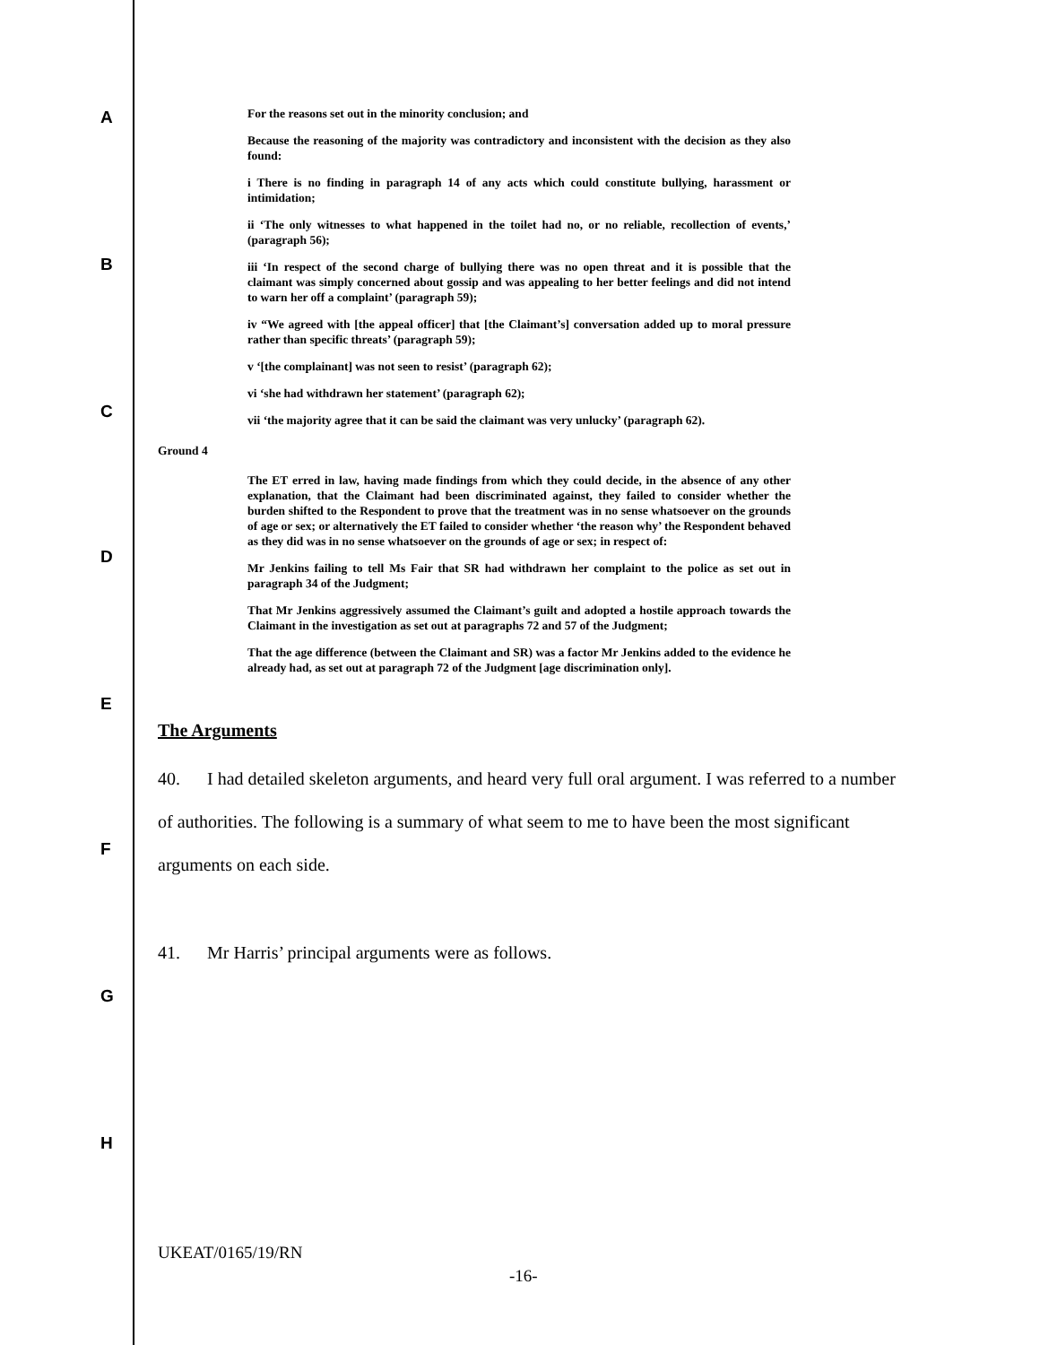A
B
C
D
E
F
G
H
For the reasons set out in the minority conclusion; and
Because the reasoning of the majority was contradictory and inconsistent with the decision as they also found:
i There is no finding in paragraph 14 of any acts which could constitute bullying, harassment or intimidation;
ii ‘The only witnesses to what happened in the toilet had no, or no reliable, recollection of events,’ (paragraph 56);
iii ‘In respect of the second charge of bullying there was no open threat and it is possible that the claimant was simply concerned about gossip and was appealing to her better feelings and did not intend to warn her off a complaint’ (paragraph 59);
iv “We agreed with [the appeal officer] that [the Claimant’s] conversation added up to moral pressure rather than specific threats’ (paragraph 59);
v ‘[the complainant] was not seen to resist’ (paragraph 62);
vi ‘she had withdrawn her statement’ (paragraph 62);
vii ‘the majority agree that it can be said the claimant was very unlucky’ (paragraph 62).
Ground 4
The ET erred in law, having made findings from which they could decide, in the absence of any other explanation, that the Claimant had been discriminated against, they failed to consider whether the burden shifted to the Respondent to prove that the treatment was in no sense whatsoever on the grounds of age or sex; or alternatively the ET failed to consider whether ‘the reason why’ the Respondent behaved as they did was in no sense whatsoever on the grounds of age or sex; in respect of:
Mr Jenkins failing to tell Ms Fair that SR had withdrawn her complaint to the police as set out in paragraph 34 of the Judgment;
That Mr Jenkins aggressively assumed the Claimant’s guilt and adopted a hostile approach towards the Claimant in the investigation as set out at paragraphs 72 and 57 of the Judgment;
That the age difference (between the Claimant and SR) was a factor Mr Jenkins added to the evidence he already had, as set out at paragraph 72 of the Judgment [age discrimination only].
The Arguments
40. I had detailed skeleton arguments, and heard very full oral argument. I was referred to a number of authorities. The following is a summary of what seem to me to have been the most significant arguments on each side.
41. Mr Harris’ principal arguments were as follows.
UKEAT/0165/19/RN
-16-